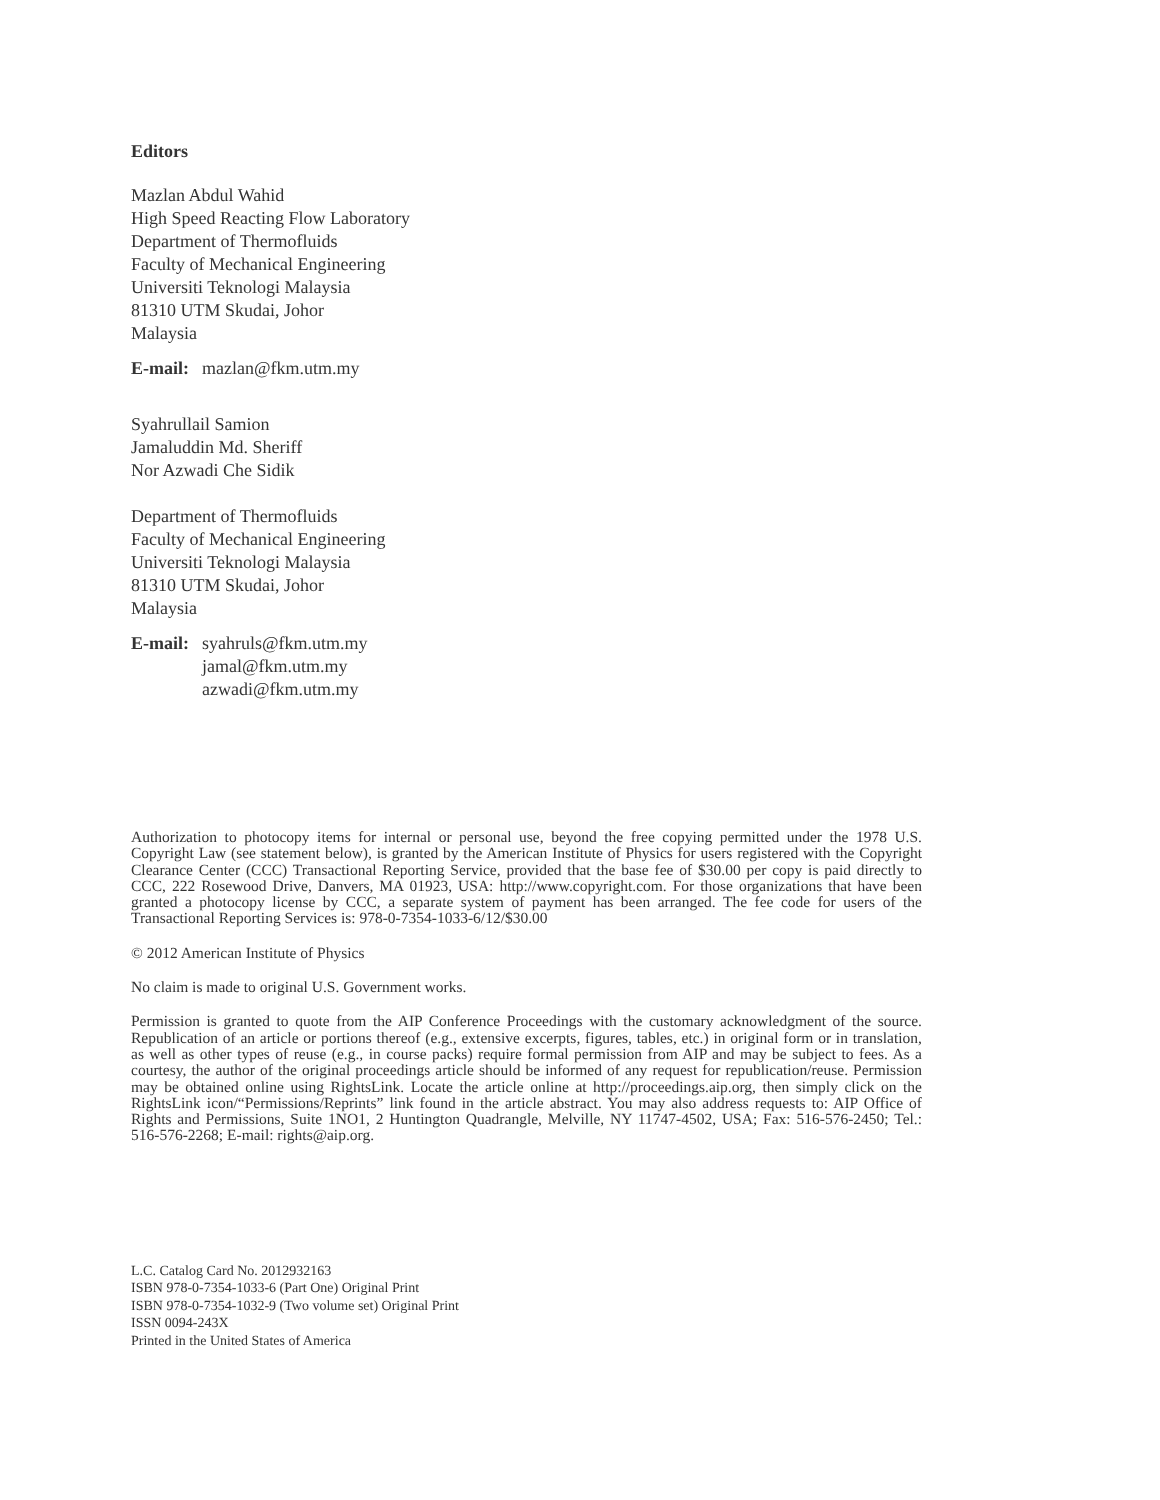Editors
Mazlan Abdul Wahid
High Speed Reacting Flow Laboratory
Department of Thermofluids
Faculty of Mechanical Engineering
Universiti Teknologi Malaysia
81310 UTM Skudai, Johor
Malaysia
E-mail: mazlan@fkm.utm.my
Syahrullail Samion
Jamaluddin Md. Sheriff
Nor Azwadi Che Sidik
Department of Thermofluids
Faculty of Mechanical Engineering
Universiti Teknologi Malaysia
81310 UTM Skudai, Johor
Malaysia
E-mail: syahruls@fkm.utm.my
jamal@fkm.utm.my
azwadi@fkm.utm.my
Authorization to photocopy items for internal or personal use, beyond the free copying permitted under the 1978 U.S. Copyright Law (see statement below), is granted by the American Institute of Physics for users registered with the Copyright Clearance Center (CCC) Transactional Reporting Service, provided that the base fee of $30.00 per copy is paid directly to CCC, 222 Rosewood Drive, Danvers, MA 01923, USA: http://www.copyright.com. For those organizations that have been granted a photocopy license by CCC, a separate system of payment has been arranged. The fee code for users of the Transactional Reporting Services is: 978-0-7354-1033-6/12/$30.00
© 2012 American Institute of Physics
No claim is made to original U.S. Government works.
Permission is granted to quote from the AIP Conference Proceedings with the customary acknowledgment of the source. Republication of an article or portions thereof (e.g., extensive excerpts, figures, tables, etc.) in original form or in translation, as well as other types of reuse (e.g., in course packs) require formal permission from AIP and may be subject to fees. As a courtesy, the author of the original proceedings article should be informed of any request for republication/reuse. Permission may be obtained online using RightsLink. Locate the article online at http://proceedings.aip.org, then simply click on the RightsLink icon/“Permissions/Reprints” link found in the article abstract. You may also address requests to: AIP Office of Rights and Permissions, Suite 1NO1, 2 Huntington Quadrangle, Melville, NY 11747-4502, USA; Fax: 516-576-2450; Tel.: 516-576-2268; E-mail: rights@aip.org.
L.C. Catalog Card No. 2012932163
ISBN 978-0-7354-1033-6 (Part One) Original Print
ISBN 978-0-7354-1032-9 (Two volume set) Original Print
ISSN 0094-243X
Printed in the United States of America